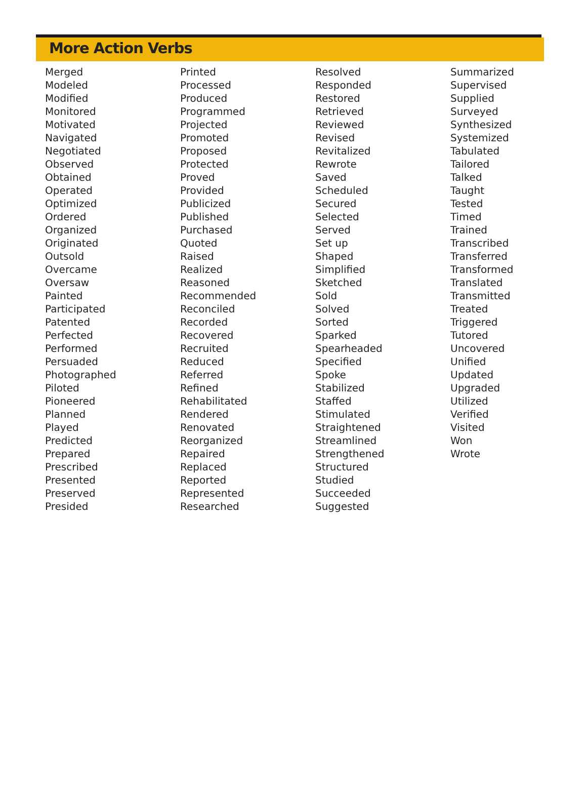More Action Verbs
Merged
Modeled
Modified
Monitored
Motivated
Navigated
Negotiated
Observed
Obtained
Operated
Optimized
Ordered
Organized
Originated
Outsold
Overcame
Oversaw
Painted
Participated
Patented
Perfected
Performed
Persuaded
Photographed
Piloted
Pioneered
Planned
Played
Predicted
Prepared
Prescribed
Presented
Preserved
Presided
Printed
Processed
Produced
Programmed
Projected
Promoted
Proposed
Protected
Proved
Provided
Publicized
Published
Purchased
Quoted
Raised
Realized
Reasoned
Recommended
Reconciled
Recorded
Recovered
Recruited
Reduced
Referred
Refined
Rehabilitated
Rendered
Renovated
Reorganized
Repaired
Replaced
Reported
Represented
Researched
Resolved
Responded
Restored
Retrieved
Reviewed
Revised
Revitalized
Rewrote
Saved
Scheduled
Secured
Selected
Served
Set up
Shaped
Simplified
Sketched
Sold
Solved
Sorted
Sparked
Spearheaded
Specified
Spoke
Stabilized
Staffed
Stimulated
Straightened
Streamlined
Strengthened
Structured
Studied
Succeeded
Suggested
Summarized
Supervised
Supplied
Surveyed
Synthesized
Systemized
Tabulated
Tailored
Talked
Taught
Tested
Timed
Trained
Transcribed
Transferred
Transformed
Translated
Transmitted
Treated
Triggered
Tutored
Uncovered
Unified
Updated
Upgraded
Utilized
Verified
Visited
Won
Wrote